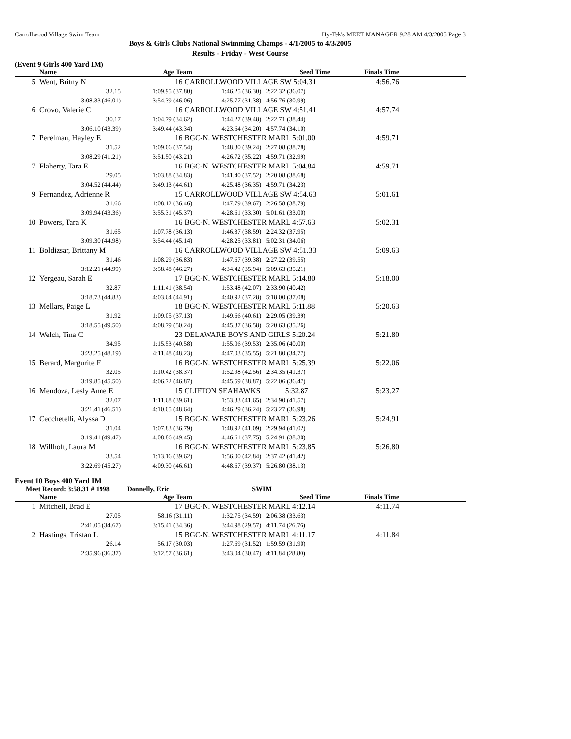Carrollwood Village Swim Team Hy-Tek's MEET MANAGER 9:28 AM 4/3/2005 Page 3
Boys & Girls Clubs National Swimming Champs - 4/1/2005 to 4/3/2005
Results - Friday - West Course
(Event 9 Girls 400 Yard IM)
| | Name | Age Team | | Seed Time | Finals Time | |
| --- | --- | --- | --- | --- | --- | --- |
| 5 | Went, Britny N | 16 CARROLLWOOD VILLAGE SW 5:04.31 | | | 4:56.76 | |
| | 32.15 | 1:09.95 (37.80) | 1:46.25 (36.30) | 2:22.32 (36.07) | | |
| | 3:08.33 (46.01) | 3:54.39 (46.06) | 4:25.77 (31.38) | 4:56.76 (30.99) | | |
| 6 | Crovo, Valerie C | 16 CARROLLWOOD VILLAGE SW 4:51.41 | | | 4:57.74 | |
| | 30.17 | 1:04.79 (34.62) | 1:44.27 (39.48) | 2:22.71 (38.44) | | |
| | 3:06.10 (43.39) | 3:49.44 (43.34) | 4:23.64 (34.20) | 4:57.74 (34.10) | | |
| 7 | Perelman, Hayley E | 16 BGC-N. WESTCHESTER MARL 5:01.00 | | | 4:59.71 | |
| | 31.52 | 1:09.06 (37.54) | 1:48.30 (39.24) | 2:27.08 (38.78) | | |
| | 3:08.29 (41.21) | 3:51.50 (43.21) | 4:26.72 (35.22) | 4:59.71 (32.99) | | |
| 7 | Flaherty, Tara E | 16 BGC-N. WESTCHESTER MARL 5:04.84 | | | 4:59.71 | |
| | 29.05 | 1:03.88 (34.83) | 1:41.40 (37.52) | 2:20.08 (38.68) | | |
| | 3:04.52 (44.44) | 3:49.13 (44.61) | 4:25.48 (36.35) | 4:59.71 (34.23) | | |
| 9 | Fernandez, Adrienne R | 15 CARROLLWOOD VILLAGE SW 4:54.63 | | | 5:01.61 | |
| | 31.66 | 1:08.12 (36.46) | 1:47.79 (39.67) | 2:26.58 (38.79) | | |
| | 3:09.94 (43.36) | 3:55.31 (45.37) | 4:28.61 (33.30) | 5:01.61 (33.00) | | |
| 10 | Powers, Tara K | 16 BGC-N. WESTCHESTER MARL 4:57.63 | | | 5:02.31 | |
| | 31.65 | 1:07.78 (36.13) | 1:46.37 (38.59) | 2:24.32 (37.95) | | |
| | 3:09.30 (44.98) | 3:54.44 (45.14) | 4:28.25 (33.81) | 5:02.31 (34.06) | | |
| 11 | Boldizsar, Brittany M | 16 CARROLLWOOD VILLAGE SW 4:51.33 | | | 5:09.63 | |
| | 31.46 | 1:08.29 (36.83) | 1:47.67 (39.38) | 2:27.22 (39.55) | | |
| | 3:12.21 (44.99) | 3:58.48 (46.27) | 4:34.42 (35.94) | 5:09.63 (35.21) | | |
| 12 | Yergeau, Sarah E | 17 BGC-N. WESTCHESTER MARL 5:14.80 | | | 5:18.00 | |
| | 32.87 | 1:11.41 (38.54) | 1:53.48 (42.07) | 2:33.90 (40.42) | | |
| | 3:18.73 (44.83) | 4:03.64 (44.91) | 4:40.92 (37.28) | 5:18.00 (37.08) | | |
| 13 | Mellars, Paige L | 18 BGC-N. WESTCHESTER MARL 5:11.88 | | | 5:20.63 | |
| | 31.92 | 1:09.05 (37.13) | 1:49.66 (40.61) | 2:29.05 (39.39) | | |
| | 3:18.55 (49.50) | 4:08.79 (50.24) | 4:45.37 (36.58) | 5:20.63 (35.26) | | |
| 14 | Welch, Tina C | 23 DELAWARE BOYS AND GIRLS 5:20.24 | | | 5:21.80 | |
| | 34.95 | 1:15.53 (40.58) | 1:55.06 (39.53) | 2:35.06 (40.00) | | |
| | 3:23.25 (48.19) | 4:11.48 (48.23) | 4:47.03 (35.55) | 5:21.80 (34.77) | | |
| 15 | Berard, Margurite F | 16 BGC-N. WESTCHESTER MARL 5:25.39 | | | 5:22.06 | |
| | 32.05 | 1:10.42 (38.37) | 1:52.98 (42.56) | 2:34.35 (41.37) | | |
| | 3:19.85 (45.50) | 4:06.72 (46.87) | 4:45.59 (38.87) | 5:22.06 (36.47) | | |
| 16 | Mendoza, Lesly Anne E | 15 CLIFTON SEAHAWKS 5:32.87 | | | 5:23.27 | |
| | 32.07 | 1:11.68 (39.61) | 1:53.33 (41.65) | 2:34.90 (41.57) | | |
| | 3:21.41 (46.51) | 4:10.05 (48.64) | 4:46.29 (36.24) | 5:23.27 (36.98) | | |
| 17 | Cecchetelli, Alyssa D | 15 BGC-N. WESTCHESTER MARL 5:23.26 | | | 5:24.91 | |
| | 31.04 | 1:07.83 (36.79) | 1:48.92 (41.09) | 2:29.94 (41.02) | | |
| | 3:19.41 (49.47) | 4:08.86 (49.45) | 4:46.61 (37.75) | 5:24.91 (38.30) | | |
| 18 | Willhoft, Laura M | 16 BGC-N. WESTCHESTER MARL 5:23.85 | | | 5:26.80 | |
| | 33.54 | 1:13.16 (39.62) | 1:56.00 (42.84) | 2:37.42 (41.42) | | |
| | 3:22.69 (45.27) | 4:09.30 (46.61) | 4:48.67 (39.37) | 5:26.80 (38.13) | | |
Event 10 Boys 400 Yard IM
Meet Record: 3:58.31 # 1998 Donnelly, Eric SWIM
| | Name | Age Team | | Seed Time | Finals Time | |
| --- | --- | --- | --- | --- | --- | --- |
| 1 | Mitchell, Brad E | 17 BGC-N. WESTCHESTER MARL 4:12.14 | | | 4:11.74 | |
| | 27.05 | 58.16 (31.11) | 1:32.75 (34.59) | 2:06.38 (33.63) | | |
| | 2:41.05 (34.67) | 3:15.41 (34.36) | 3:44.98 (29.57) | 4:11.74 (26.76) | | |
| 2 | Hastings, Tristan L | 15 BGC-N. WESTCHESTER MARL 4:11.17 | | | 4:11.84 | |
| | 26.14 | 56.17 (30.03) | 1:27.69 (31.52) | 1:59.59 (31.90) | | |
| | 2:35.96 (36.37) | 3:12.57 (36.61) | 3:43.04 (30.47) | 4:11.84 (28.80) | | |